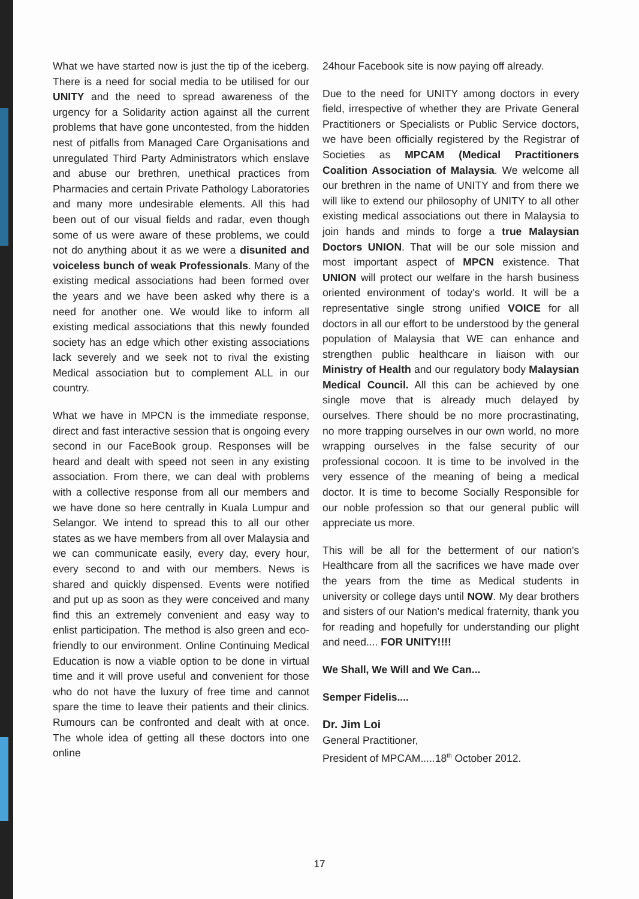What we have started now is just the tip of the iceberg. There is a need for social media to be utilised for our UNITY and the need to spread awareness of the urgency for a Solidarity action against all the current problems that have gone uncontested, from the hidden nest of pitfalls from Managed Care Organisations and unregulated Third Party Administrators which enslave and abuse our brethren, unethical practices from Pharmacies and certain Private Pathology Laboratories and many more undesirable elements. All this had been out of our visual fields and radar, even though some of us were aware of these problems, we could not do anything about it as we were a disunited and voiceless bunch of weak Professionals. Many of the existing medical associations had been formed over the years and we have been asked why there is a need for another one. We would like to inform all existing medical associations that this newly founded society has an edge which other existing associations lack severely and we seek not to rival the existing Medical association but to complement ALL in our country.
What we have in MPCN is the immediate response, direct and fast interactive session that is ongoing every second in our FaceBook group. Responses will be heard and dealt with speed not seen in any existing association. From there, we can deal with problems with a collective response from all our members and we have done so here centrally in Kuala Lumpur and Selangor. We intend to spread this to all our other states as we have members from all over Malaysia and we can communicate easily, every day, every hour, every second to and with our members. News is shared and quickly dispensed. Events were notified and put up as soon as they were conceived and many find this an extremely convenient and easy way to enlist participation. The method is also green and eco-friendly to our environment. Online Continuing Medical Education is now a viable option to be done in virtual time and it will prove useful and convenient for those who do not have the luxury of free time and cannot spare the time to leave their patients and their clinics. Rumours can be confronted and dealt with at once. The whole idea of getting all these doctors into one online
24hour Facebook site is now paying off already.
Due to the need for UNITY among doctors in every field, irrespective of whether they are Private General Practitioners or Specialists or Public Service doctors, we have been officially registered by the Registrar of Societies as MPCAM (Medical Practitioners Coalition Association of Malaysia. We welcome all our brethren in the name of UNITY and from there we will like to extend our philosophy of UNITY to all other existing medical associations out there in Malaysia to join hands and minds to forge a true Malaysian Doctors UNION. That will be our sole mission and most important aspect of MPCN existence. That UNION will protect our welfare in the harsh business oriented environment of today's world. It will be a representative single strong unified VOICE for all doctors in all our effort to be understood by the general population of Malaysia that WE can enhance and strengthen public healthcare in liaison with our Ministry of Health and our regulatory body Malaysian Medical Council. All this can be achieved by one single move that is already much delayed by ourselves. There should be no more procrastinating, no more trapping ourselves in our own world, no more wrapping ourselves in the false security of our professional cocoon. It is time to be involved in the very essence of the meaning of being a medical doctor. It is time to become Socially Responsible for our noble profession so that our general public will appreciate us more.
This will be all for the betterment of our nation's Healthcare from all the sacrifices we have made over the years from the time as Medical students in university or college days until NOW. My dear brothers and sisters of our Nation's medical fraternity, thank you for reading and hopefully for understanding our plight and need.... FOR UNITY!!!!
We Shall, We Will and We Can...
Semper Fidelis....
Dr. Jim Loi
General Practitioner,
President of MPCAM.....18<sup>th</sup> October 2012.
17